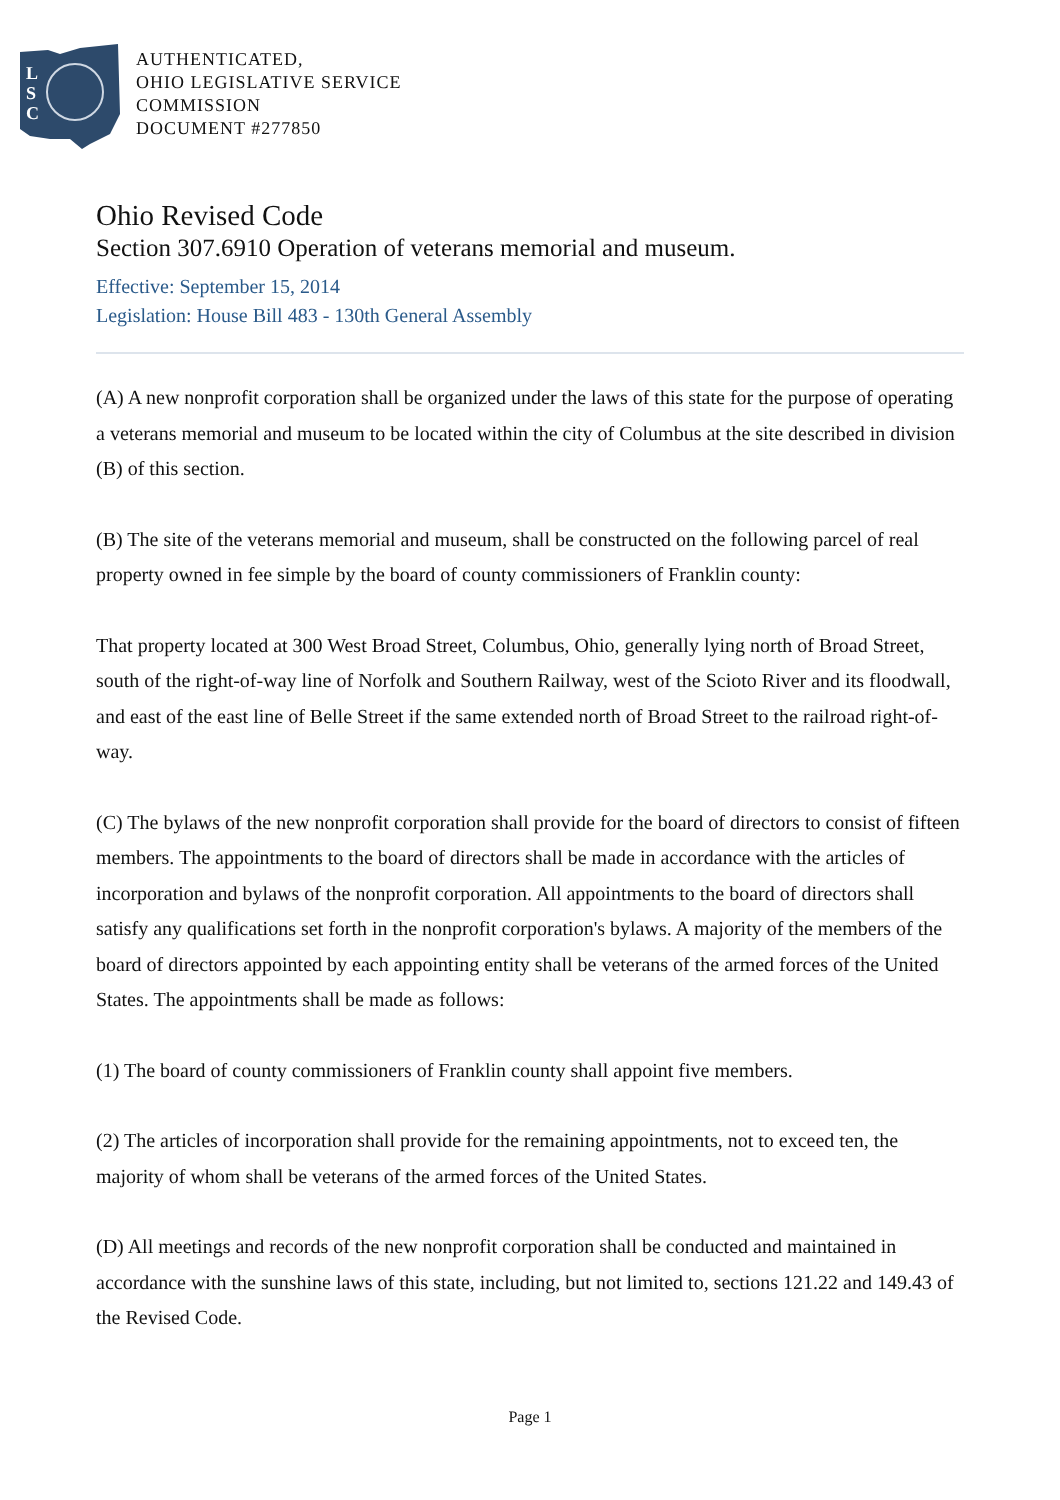L
S
C
AUTHENTICATED,
OHIO LEGISLATIVE SERVICE
COMMISSION
DOCUMENT #277850
Ohio Revised Code
Section 307.6910 Operation of veterans memorial and museum.
Effective: September 15, 2014
Legislation: House Bill 483 - 130th General Assembly
(A) A new nonprofit corporation shall be organized under the laws of this state for the purpose of operating a veterans memorial and museum to be located within the city of Columbus at the site described in division (B) of this section.
(B) The site of the veterans memorial and museum, shall be constructed on the following parcel of real property owned in fee simple by the board of county commissioners of Franklin county:
That property located at 300 West Broad Street, Columbus, Ohio, generally lying north of Broad Street, south of the right-of-way line of Norfolk and Southern Railway, west of the Scioto River and its floodwall, and east of the east line of Belle Street if the same extended north of Broad Street to the railroad right-of-way.
(C) The bylaws of the new nonprofit corporation shall provide for the board of directors to consist of fifteen members. The appointments to the board of directors shall be made in accordance with the articles of incorporation and bylaws of the nonprofit corporation. All appointments to the board of directors shall satisfy any qualifications set forth in the nonprofit corporation's bylaws. A majority of the members of the board of directors appointed by each appointing entity shall be veterans of the armed forces of the United States. The appointments shall be made as follows:
(1) The board of county commissioners of Franklin county shall appoint five members.
(2) The articles of incorporation shall provide for the remaining appointments, not to exceed ten, the majority of whom shall be veterans of the armed forces of the United States.
(D) All meetings and records of the new nonprofit corporation shall be conducted and maintained in accordance with the sunshine laws of this state, including, but not limited to, sections 121.22 and 149.43 of the Revised Code.
Page 1